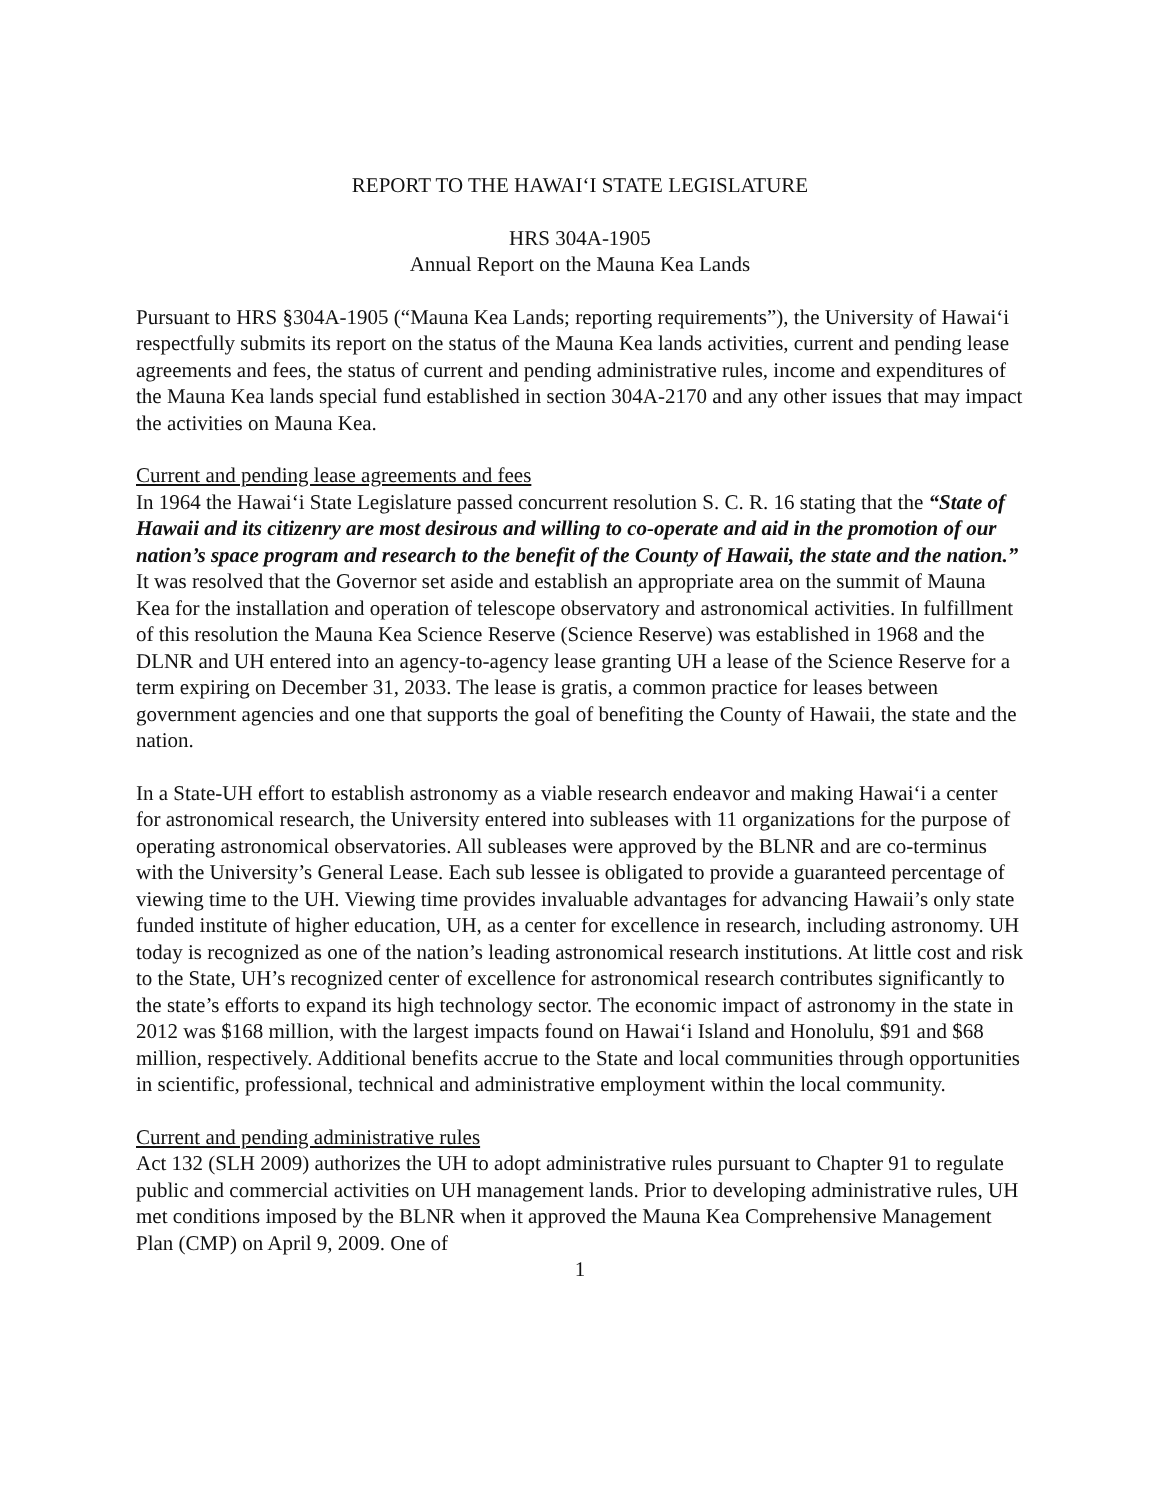REPORT TO THE HAWAI‘I STATE LEGISLATURE
HRS 304A-1905
Annual Report on the Mauna Kea Lands
Pursuant to HRS §304A-1905 (“Mauna Kea Lands; reporting requirements”), the University of Hawai‘i respectfully submits its report on the status of the Mauna Kea lands activities, current and pending lease agreements and fees, the status of current and pending administrative rules, income and expenditures of the Mauna Kea lands special fund established in section 304A-2170 and any other issues that may impact the activities on Mauna Kea.
Current and pending lease agreements and fees
In 1964 the Hawai‘i State Legislature passed concurrent resolution S. C. R. 16 stating that the “State of Hawaii and its citizenry are most desirous and willing to co-operate and aid in the promotion of our nation’s space program and research to the benefit of the County of Hawaii, the state and the nation.” It was resolved that the Governor set aside and establish an appropriate area on the summit of Mauna Kea for the installation and operation of telescope observatory and astronomical activities. In fulfillment of this resolution the Mauna Kea Science Reserve (Science Reserve) was established in 1968 and the DLNR and UH entered into an agency-to-agency lease granting UH a lease of the Science Reserve for a term expiring on December 31, 2033. The lease is gratis, a common practice for leases between government agencies and one that supports the goal of benefiting the County of Hawaii, the state and the nation.
In a State-UH effort to establish astronomy as a viable research endeavor and making Hawai‘i a center for astronomical research, the University entered into subleases with 11 organizations for the purpose of operating astronomical observatories. All subleases were approved by the BLNR and are co-terminus with the University’s General Lease. Each sub lessee is obligated to provide a guaranteed percentage of viewing time to the UH. Viewing time provides invaluable advantages for advancing Hawaii’s only state funded institute of higher education, UH, as a center for excellence in research, including astronomy. UH today is recognized as one of the nation’s leading astronomical research institutions. At little cost and risk to the State, UH’s recognized center of excellence for astronomical research contributes significantly to the state’s efforts to expand its high technology sector. The economic impact of astronomy in the state in 2012 was $168 million, with the largest impacts found on Hawai‘i Island and Honolulu, $91 and $68 million, respectively. Additional benefits accrue to the State and local communities through opportunities in scientific, professional, technical and administrative employment within the local community.
Current and pending administrative rules
Act 132 (SLH 2009) authorizes the UH to adopt administrative rules pursuant to Chapter 91 to regulate public and commercial activities on UH management lands. Prior to developing administrative rules, UH met conditions imposed by the BLNR when it approved the Mauna Kea Comprehensive Management Plan (CMP) on April 9, 2009. One of
1